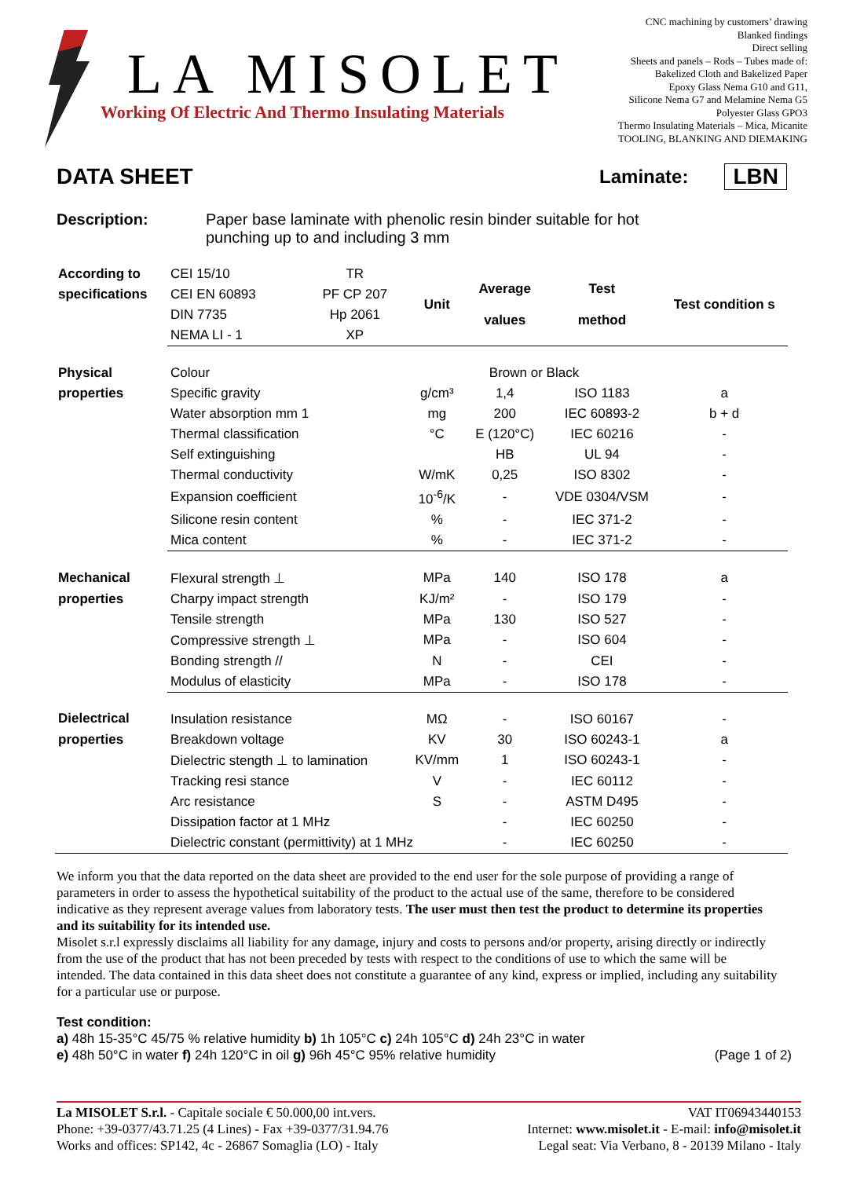LA MISOLET
Working Of Electric And Thermo Insulating Materials
CNC machining by customers’ drawing
Blanked findings
Direct selling
Sheets and panels – Rods – Tubes made of:
Bakelized Cloth and Bakelized Paper
Epoxy Glass Nema G10 and G11,
Silicone Nema G7 and Melamine Nema G5
Polyester Glass GPO3
Thermo Insulating Materials – Mica, Micanite
TOOLING, BLANKING AND DIEMAKING
DATA SHEET
Laminate: LBN
Description: Paper base laminate with phenolic resin binder suitable for hot
punching up to and including 3 mm
| According to | CEI 15/10 | TR | Unit | Average values | Test method | Test condition s |
| specifications | CEI EN 60893 | PF CP 207 | | | | |
| | DIN 7735 | Hp 2061 | | | | |
| | NEMA LI - 1 | XP | | | | |
| Physical | Colour | | Brown or Black | | | |
| properties | Specific gravity | | g/cm³ | 1,4 | ISO 1183 | a |
| | Water absorption mm 1 | | mg | 200 | IEC 60893-2 | b + d |
| | Thermal classification | | °C | E (120°C) | IEC 60216 | - |
| | Self extinguishing | | | HB | UL 94 | - |
| | Thermal conductivity | | W/mK | 0,25 | ISO 8302 | - |
| | Expansion coefficient | | 10<sup>-6</sup>/K | - | VDE 0304/VSM | - |
| | Silicone resin content | | % | - | IEC 371-2 | - |
| | Mica content | | % | - | IEC 371-2 | - |
| Mechanical | Flexural strength ⊥ | | MPa | 140 | ISO 178 | a |
| properties | Charpy impact strength | | KJ/m² | - | ISO 179 | - |
| | Tensile strength | | MPa | 130 | ISO 527 | - |
| | Compressive strength ⊥ | | MPa | - | ISO 604 | - |
| | Bonding strength // | | N | - | CEI | - |
| | Modulus of elasticity | | MPa | - | ISO 178 | - |
| Dielectrical | Insulation resistance | | MΩ | - | ISO 60167 | - |
| properties | Breakdown voltage | | KV | 30 | ISO 60243-1 | a |
| | Dielectric stength ⊥ to lamination | | KV/mm | 1 | ISO 60243-1 | - |
| | Tracking resi stance | | V | - | IEC 60112 | - |
| | Arc resistance | | S | - | ASTM D495 | - |
| | Dissipation factor at 1 MHz | | | - | IEC 60250 | - |
| | Dielectric constant (permittivity) at 1 MHz | | | - | IEC 60250 | - |
We inform you that the data reported on the data sheet are provided to the end user for the sole purpose of providing a range of parameters in order to assess the hypothetical suitability of the product to the actual use of the same, therefore to be considered indicative as they represent average values from laboratory tests. The user must then test the product to determine its properties and its suitability for its intended use.
Misolet s.r.l expressly disclaims all liability for any damage, injury and costs to persons and/or property, arising directly or indirectly from the use of the product that has not been preceded by tests with respect to the conditions of use to which the same will be intended. The data contained in this data sheet does not constitute a guarantee of any kind, express or implied, including any suitability for a particular use or purpose.
Test condition:
a) 48h 15-35°C 45/75 % relative humidity b) 1h 105°C c) 24h 105°C d) 24h 23°C in water
e) 48h 50°C in water f) 24h 120°C in oil g) 96h 45°C 95% relative humidity (Page 1 of 2)
La MISOLET S.r.l. - Capitale sociale € 50.000,00 int.vers.
Phone: +39-0377/43.71.25 (4 Lines) - Fax +39-0377/31.94.76
Works and offices: SP142, 4c - 26867 Somaglia (LO) - Italy
VAT IT06943440153
Internet: www.misolet.it - E-mail: info@misolet.it
Legal seat: Via Verbano, 8 - 20139 Milano - Italy